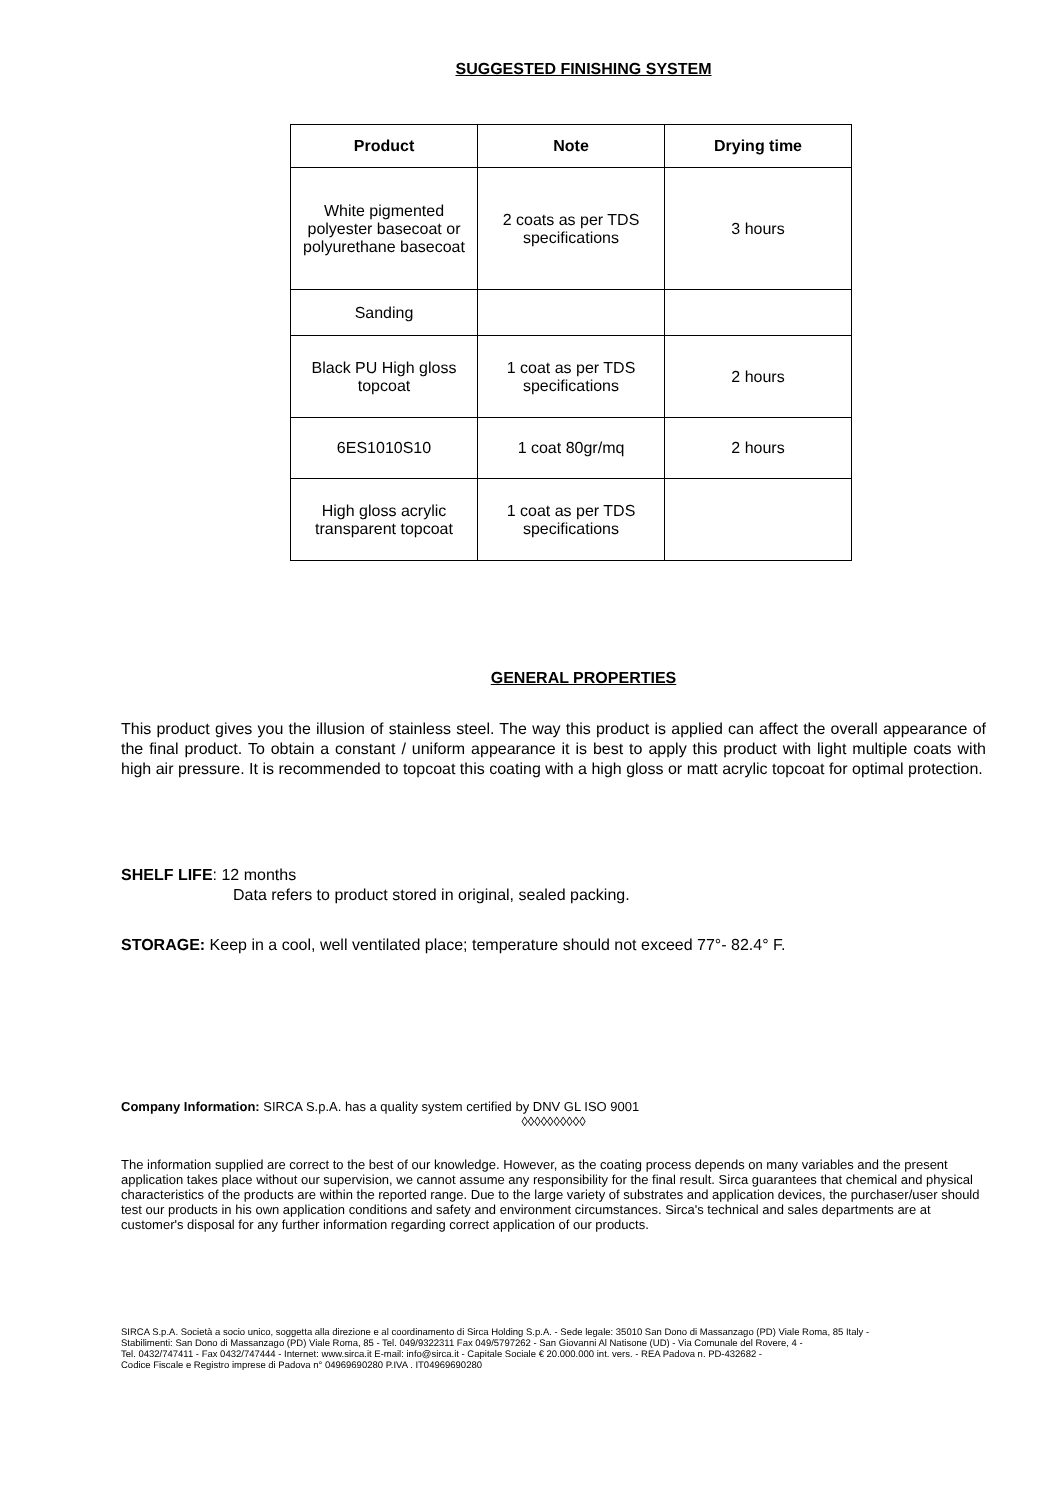SUGGESTED FINISHING SYSTEM
| Product | Note | Drying time |
| --- | --- | --- |
| White pigmented polyester basecoat or polyurethane basecoat | 2 coats as per TDS specifications | 3 hours |
| Sanding | | |
| Black PU High gloss topcoat | 1 coat as per TDS specifications | 2 hours |
| 6ES1010S10 | 1 coat 80gr/mq | 2 hours |
| High gloss acrylic transparent topcoat | 1 coat as per TDS specifications | |
GENERAL PROPERTIES
This product gives you the illusion of stainless steel. The way this product is applied can affect the overall appearance of the final product. To obtain a constant / uniform appearance it is best to apply this product with light multiple coats with high air pressure. It is recommended to topcoat this coating with a high gloss or matt acrylic topcoat for optimal protection.
SHELF LIFE: 12 months
Data refers to product stored in original, sealed packing.
STORAGE: Keep in a cool, well ventilated place; temperature should not exceed 77°- 82.4° F.
Company Information: SIRCA S.p.A. has a quality system certified by DNV GL ISO 9001
◊◊◊◊◊◊◊◊◊◊
The information supplied are correct to the best of our knowledge. However, as the coating process depends on many variables and the present application takes place without our supervision, we cannot assume any responsibility for the final result. Sirca guarantees that chemical and physical characteristics of the products are within the reported range. Due to the large variety of substrates and application devices, the purchaser/user should test our products in his own application conditions and safety and environment circumstances. Sirca's technical and sales departments are at customer's disposal for any further information regarding correct application of our products.
SIRCA S.p.A. Società a socio unico, soggetta alla direzione e al coordinamento di Sirca Holding S.p.A. - Sede legale: 35010 San Dono di Massanzago (PD) Viale Roma, 85 Italy -
Stabilimenti: San Dono di Massanzago (PD) Viale Roma, 85 - Tel. 049/9322311 Fax 049/5797262 - San Giovanni Al Natisone (UD) - Via Comunale del Rovere, 4 -
Tel. 0432/747411 - Fax 0432/747444 - Internet: www.sirca.it E-mail: info@sirca.it - Capitale Sociale € 20.000.000 int. vers. - REA Padova n. PD-432682 -
Codice Fiscale e Registro imprese di Padova n° 04969690280 P.IVA . IT04969690280